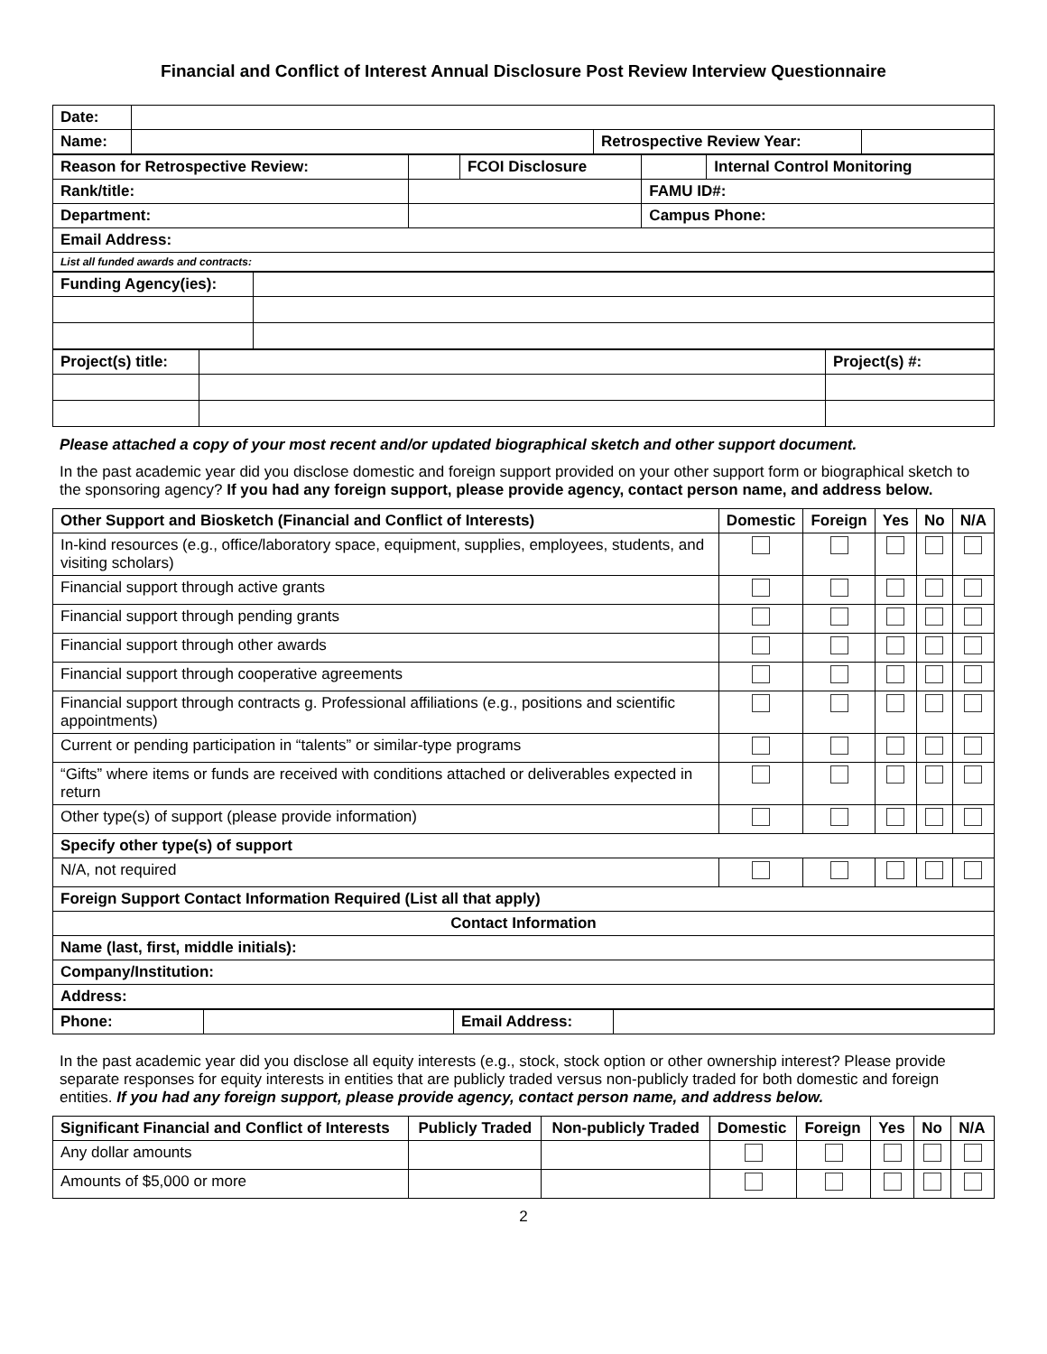Financial and Conflict of Interest Annual Disclosure Post Review Interview Questionnaire
| Date: | | | |
| Name: | | Retrospective Review Year: | |
| Reason for Retrospective Review: | | FCOI Disclosure | | Internal Control Monitoring |
| Rank/title: | | | FAMU ID#: | |
| Department: | | | Campus Phone: | |
| Email Address: | | | | |
| List all funded awards and contracts: | | | | |
| Funding Agency(ies): | |
| Project(s) title: | | Project(s) #: |
Please attached a copy of your most recent and/or updated biographical sketch and other support document.
In the past academic year did you disclose domestic and foreign support provided on your other support form or biographical sketch to the sponsoring agency? If you had any foreign support, please provide agency, contact person name, and address below.
| Other Support and Biosketch (Financial and Conflict of Interests) | Domestic | Foreign | Yes | No | N/A |
| --- | --- | --- | --- | --- | --- |
| In-kind resources (e.g., office/laboratory space, equipment, supplies, employees, students, and visiting scholars) | | | | | |
| Financial support through active grants | | | | | |
| Financial support through pending grants | | | | | |
| Financial support through other awards | | | | | |
| Financial support through cooperative agreements | | | | | |
| Financial support through contracts g. Professional affiliations (e.g., positions and scientific appointments) | | | | | |
| Current or pending participation in “talents” or similar-type programs | | | | | |
| “Gifts” where items or funds are received with conditions attached or deliverables expected in return | | | | | |
| Other type(s) of support (please provide information) | | | | | |
| Specify other type(s) of support | | | | | |
| N/A, not required | | | | | |
| Foreign Support Contact Information Required (List all that apply) | | | | | |
| Contact Information | | | | | |
| Name (last, first, middle initials): | | | | | |
| Company/Institution: | | | | | |
| Address: | | | | | |
| Phone: | | Email Address: | |
In the past academic year did you disclose all equity interests (e.g., stock, stock option or other ownership interest? Please provide separate responses for equity interests in entities that are publicly traded versus non-publicly traded for both domestic and foreign entities. If you had any foreign support, please provide agency, contact person name, and address below.
| Significant Financial and Conflict of Interests | Publicly Traded | Non-publicly Traded | Domestic | Foreign | Yes | No | N/A |
| --- | --- | --- | --- | --- | --- | --- | --- |
| Any dollar amounts | | | | | | | |
| Amounts of $5,000 or more | | | | | | | |
2